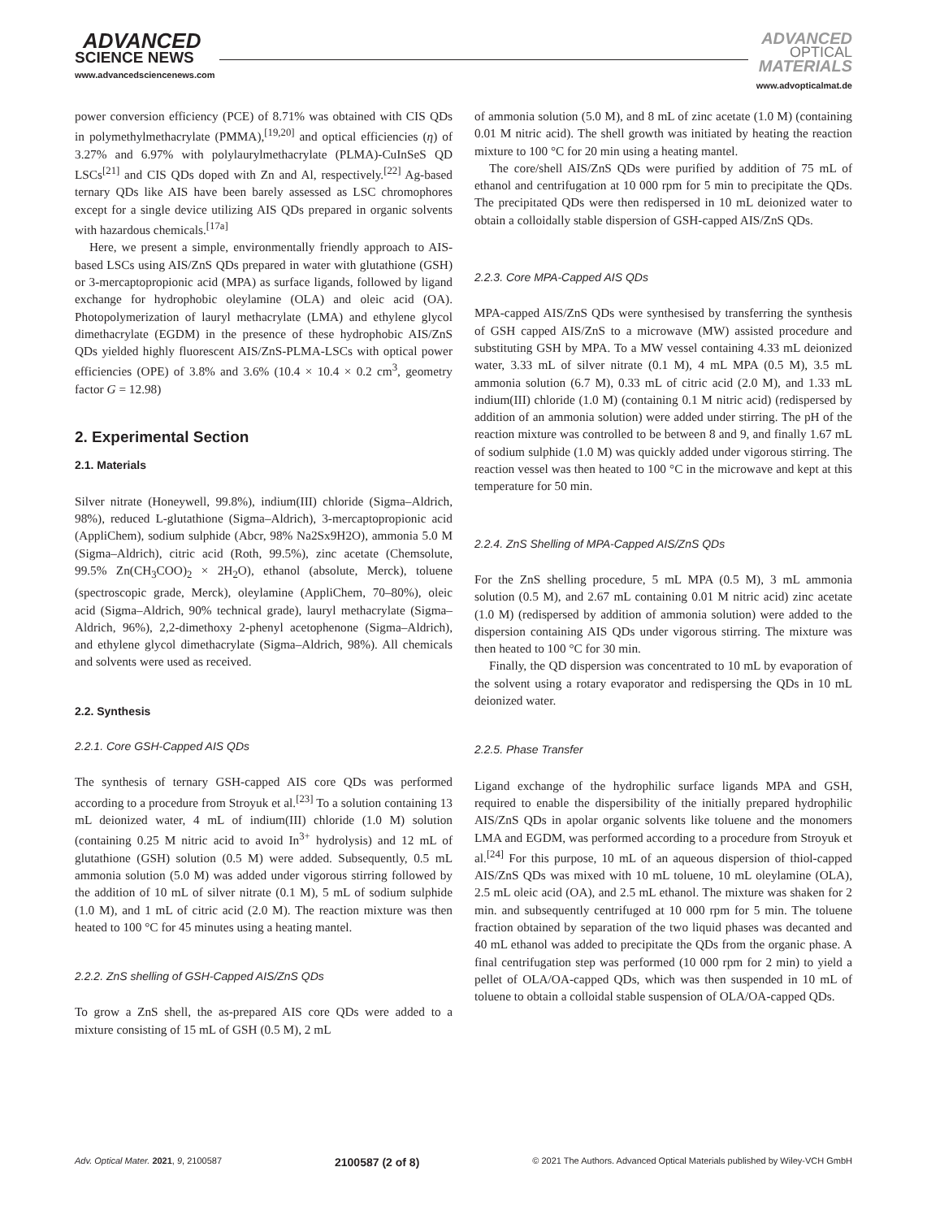ADVANCED
SCIENCE NEWS
www.advancedsciencenews.com
ADVANCED
OPTICAL
MATERIALS
www.advopticalmat.de
power conversion efficiency (PCE) of 8.71% was obtained with CIS QDs in polymethylmethacrylate (PMMA),<sup>[19,20]</sup> and optical efficiencies (η) of 3.27% and 6.97% with polylaurylmethacrylate (PLMA)-CuInSeS QD LSCs<sup>[21]</sup> and CIS QDs doped with Zn and Al, respectively.<sup>[22]</sup> Ag-based ternary QDs like AIS have been barely assessed as LSC chromophores except for a single device utilizing AIS QDs prepared in organic solvents with hazardous chemicals.<sup>[17a]</sup>
Here, we present a simple, environmentally friendly approach to AIS-based LSCs using AIS/ZnS QDs prepared in water with glutathione (GSH) or 3-mercaptopropionic acid (MPA) as surface ligands, followed by ligand exchange for hydrophobic oleylamine (OLA) and oleic acid (OA). Photopolymerization of lauryl methacrylate (LMA) and ethylene glycol dimethacrylate (EGDM) in the presence of these hydrophobic AIS/ZnS QDs yielded highly fluorescent AIS/ZnS-PLMA-LSCs with optical power efficiencies (OPE) of 3.8% and 3.6% (10.4 × 10.4 × 0.2 cm<sup>3</sup>, geometry factor G = 12.98)
2. Experimental Section
2.1. Materials
Silver nitrate (Honeywell, 99.8%), indium(III) chloride (Sigma–Aldrich, 98%), reduced L-glutathione (Sigma–Aldrich), 3-mercaptopropionic acid (AppliChem), sodium sulphide (Abcr, 98% Na2Sx9H2O), ammonia 5.0 M (Sigma–Aldrich), citric acid (Roth, 99.5%), zinc acetate (Chemsolute, 99.5% Zn(CH<sub>3</sub>COO)<sub>2</sub> × 2H<sub>2</sub>O), ethanol (absolute, Merck), toluene (spectroscopic grade, Merck), oleylamine (AppliChem, 70–80%), oleic acid (Sigma–Aldrich, 90% technical grade), lauryl methacrylate (Sigma–Aldrich, 96%), 2,2-dimethoxy 2-phenyl acetophenone (Sigma–Aldrich), and ethylene glycol dimethacrylate (Sigma–Aldrich, 98%). All chemicals and solvents were used as received.
2.2. Synthesis
2.2.1. Core GSH-Capped AIS QDs
The synthesis of ternary GSH-capped AIS core QDs was performed according to a procedure from Stroyuk et al.<sup>[23]</sup> To a solution containing 13 mL deionized water, 4 mL of indium(III) chloride (1.0 M) solution (containing 0.25 M nitric acid to avoid In<sup>3+</sup> hydrolysis) and 12 mL of glutathione (GSH) solution (0.5 M) were added. Subsequently, 0.5 mL ammonia solution (5.0 M) was added under vigorous stirring followed by the addition of 10 mL of silver nitrate (0.1 M), 5 mL of sodium sulphide (1.0 M), and 1 mL of citric acid (2.0 M). The reaction mixture was then heated to 100 °C for 45 minutes using a heating mantel.
2.2.2. ZnS shelling of GSH-Capped AIS/ZnS QDs
To grow a ZnS shell, the as-prepared AIS core QDs were added to a mixture consisting of 15 mL of GSH (0.5 M), 2 mL
of ammonia solution (5.0 M), and 8 mL of zinc acetate (1.0 M) (containing 0.01 M nitric acid). The shell growth was initiated by heating the reaction mixture to 100 °C for 20 min using a heating mantel.
The core/shell AIS/ZnS QDs were purified by addition of 75 mL of ethanol and centrifugation at 10 000 rpm for 5 min to precipitate the QDs. The precipitated QDs were then redispersed in 10 mL deionized water to obtain a colloidally stable dispersion of GSH-capped AIS/ZnS QDs.
2.2.3. Core MPA-Capped AIS QDs
MPA-capped AIS/ZnS QDs were synthesised by transferring the synthesis of GSH capped AIS/ZnS to a microwave (MW) assisted procedure and substituting GSH by MPA. To a MW vessel containing 4.33 mL deionized water, 3.33 mL of silver nitrate (0.1 M), 4 mL MPA (0.5 M), 3.5 mL ammonia solution (6.7 M), 0.33 mL of citric acid (2.0 M), and 1.33 mL indium(III) chloride (1.0 M) (containing 0.1 M nitric acid) (redispersed by addition of an ammonia solution) were added under stirring. The pH of the reaction mixture was controlled to be between 8 and 9, and finally 1.67 mL of sodium sulphide (1.0 M) was quickly added under vigorous stirring. The reaction vessel was then heated to 100 °C in the microwave and kept at this temperature for 50 min.
2.2.4. ZnS Shelling of MPA-Capped AIS/ZnS QDs
For the ZnS shelling procedure, 5 mL MPA (0.5 M), 3 mL ammonia solution (0.5 M), and 2.67 mL containing 0.01 M nitric acid) zinc acetate (1.0 M) (redispersed by addition of ammonia solution) were added to the dispersion containing AIS QDs under vigorous stirring. The mixture was then heated to 100 °C for 30 min.
Finally, the QD dispersion was concentrated to 10 mL by evaporation of the solvent using a rotary evaporator and redispersing the QDs in 10 mL deionized water.
2.2.5. Phase Transfer
Ligand exchange of the hydrophilic surface ligands MPA and GSH, required to enable the dispersibility of the initially prepared hydrophilic AIS/ZnS QDs in apolar organic solvents like toluene and the monomers LMA and EGDM, was performed according to a procedure from Stroyuk et al.<sup>[24]</sup> For this purpose, 10 mL of an aqueous dispersion of thiol-capped AIS/ZnS QDs was mixed with 10 mL toluene, 10 mL oleylamine (OLA), 2.5 mL oleic acid (OA), and 2.5 mL ethanol. The mixture was shaken for 2 min. and subsequently centrifuged at 10 000 rpm for 5 min. The toluene fraction obtained by separation of the two liquid phases was decanted and 40 mL ethanol was added to precipitate the QDs from the organic phase. A final centrifugation step was performed (10 000 rpm for 2 min) to yield a pellet of OLA/OA-capped QDs, which was then suspended in 10 mL of toluene to obtain a colloidal stable suspension of OLA/OA-capped QDs.
Adv. Optical Mater. 2021, 9, 2100587 2100587 (2 of 8) © 2021 The Authors. Advanced Optical Materials published by Wiley-VCH GmbH